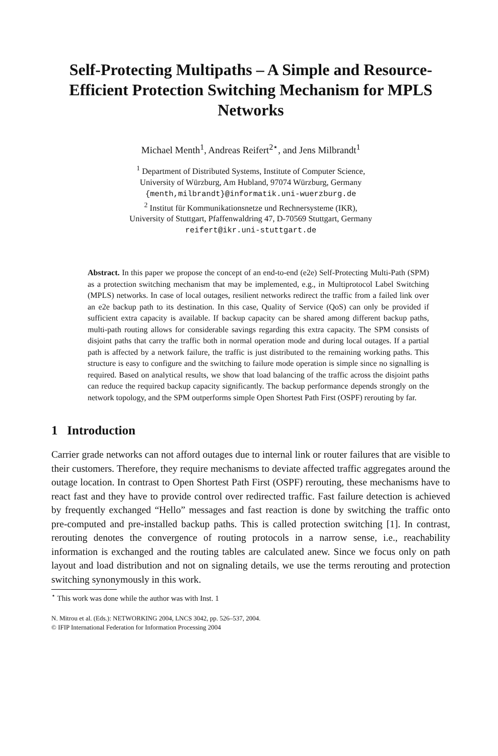Self-Protecting Multipaths – A Simple and Resource-Efficient Protection Switching Mechanism for MPLS Networks
Michael Menth<sup>1</sup>, Andreas Reifert<sup>2</sup><sup>⋆</sup>, and Jens Milbrandt<sup>1</sup>
<sup>1</sup> Department of Distributed Systems, Institute of Computer Science,
University of Würzburg, Am Hubland, 97074 Würzburg, Germany
{menth,milbrandt}@informatik.uni-wuerzburg.de
<sup>2</sup> Institut für Kommunikationsnetze und Rechnersysteme (IKR),
University of Stuttgart, Pfaffenwaldring 47, D-70569 Stuttgart, Germany
reifert@ikr.uni-stuttgart.de
Abstract. In this paper we propose the concept of an end-to-end (e2e) Self-Protecting Multi-Path (SPM) as a protection switching mechanism that may be implemented, e.g., in Multiprotocol Label Switching (MPLS) networks. In case of local outages, resilient networks redirect the traffic from a failed link over an e2e backup path to its destination. In this case, Quality of Service (QoS) can only be provided if sufficient extra capacity is available. If backup capacity can be shared among different backup paths, multi-path routing allows for considerable savings regarding this extra capacity. The SPM consists of disjoint paths that carry the traffic both in normal operation mode and during local outages. If a partial path is affected by a network failure, the traffic is just distributed to the remaining working paths. This structure is easy to configure and the switching to failure mode operation is simple since no signalling is required. Based on analytical results, we show that load balancing of the traffic across the disjoint paths can reduce the required backup capacity significantly. The backup performance depends strongly on the network topology, and the SPM outperforms simple Open Shortest Path First (OSPF) rerouting by far.
1 Introduction
Carrier grade networks can not afford outages due to internal link or router failures that are visible to their customers. Therefore, they require mechanisms to deviate affected traffic aggregates around the outage location. In contrast to Open Shortest Path First (OSPF) rerouting, these mechanisms have to react fast and they have to provide control over redirected traffic. Fast failure detection is achieved by frequently exchanged “Hello” messages and fast reaction is done by switching the traffic onto pre-computed and pre-installed backup paths. This is called protection switching [1]. In contrast, rerouting denotes the convergence of routing protocols in a narrow sense, i.e., reachability information is exchanged and the routing tables are calculated anew. Since we focus only on path layout and load distribution and not on signaling details, we use the terms rerouting and protection switching synonymously in this work.
<sup>⋆</sup> This work was done while the author was with Inst. 1
N. Mitrou et al. (Eds.): NETWORKING 2004, LNCS 3042, pp. 526–537, 2004.
© IFIP International Federation for Information Processing 2004